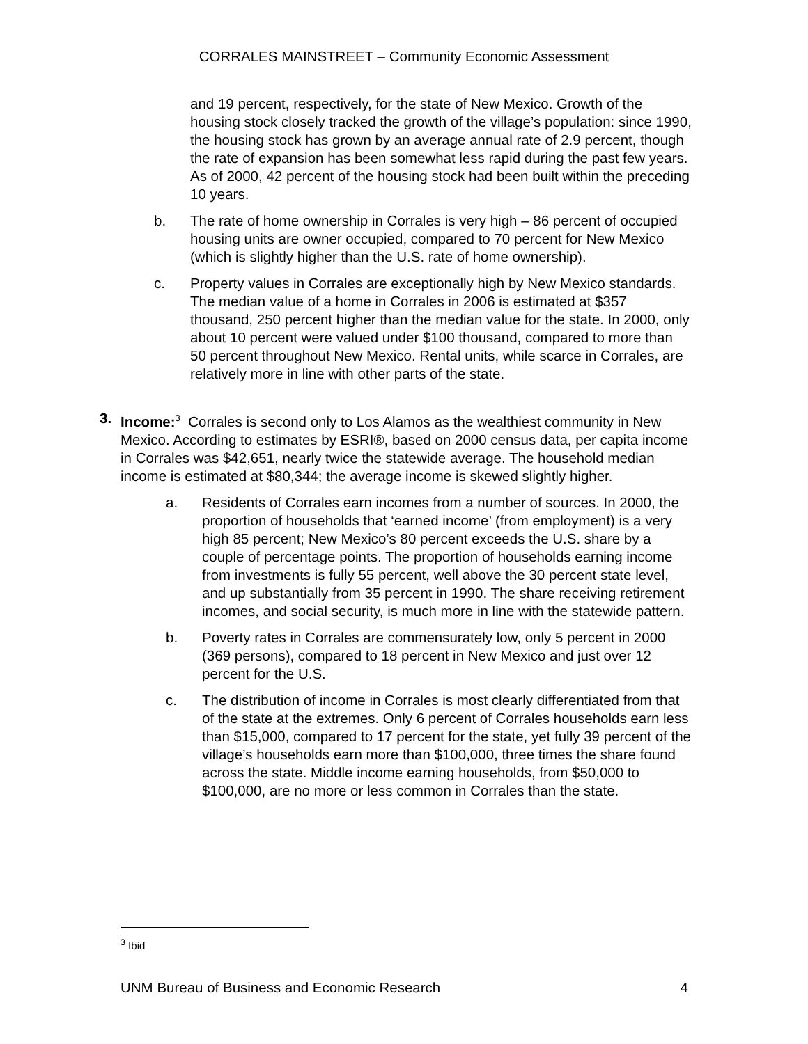CORRALES MAINSTREET – Community Economic Assessment
and 19 percent, respectively, for the state of New Mexico. Growth of the housing stock closely tracked the growth of the village’s population: since 1990, the housing stock has grown by an average annual rate of 2.9 percent, though the rate of expansion has been somewhat less rapid during the past few years. As of 2000, 42 percent of the housing stock had been built within the preceding 10 years.
b. The rate of home ownership in Corrales is very high – 86 percent of occupied housing units are owner occupied, compared to 70 percent for New Mexico (which is slightly higher than the U.S. rate of home ownership).
c. Property values in Corrales are exceptionally high by New Mexico standards. The median value of a home in Corrales in 2006 is estimated at $357 thousand, 250 percent higher than the median value for the state. In 2000, only about 10 percent were valued under $100 thousand, compared to more than 50 percent throughout New Mexico. Rental units, while scarce in Corrales, are relatively more in line with other parts of the state.
3. Income:<sup>3</sup> Corrales is second only to Los Alamos as the wealthiest community in New Mexico. According to estimates by ESRI®, based on 2000 census data, per capita income in Corrales was $42,651, nearly twice the statewide average. The household median income is estimated at $80,344; the average income is skewed slightly higher.
a. Residents of Corrales earn incomes from a number of sources. In 2000, the proportion of households that ‘earned income’ (from employment) is a very high 85 percent; New Mexico’s 80 percent exceeds the U.S. share by a couple of percentage points. The proportion of households earning income from investments is fully 55 percent, well above the 30 percent state level, and up substantially from 35 percent in 1990. The share receiving retirement incomes, and social security, is much more in line with the statewide pattern.
b. Poverty rates in Corrales are commensurately low, only 5 percent in 2000 (369 persons), compared to 18 percent in New Mexico and just over 12 percent for the U.S.
c. The distribution of income in Corrales is most clearly differentiated from that of the state at the extremes. Only 6 percent of Corrales households earn less than $15,000, compared to 17 percent for the state, yet fully 39 percent of the village’s households earn more than $100,000, three times the share found across the state. Middle income earning households, from $50,000 to $100,000, are no more or less common in Corrales than the state.
<sup>3</sup> Ibid
UNM Bureau of Business and Economic Research 4